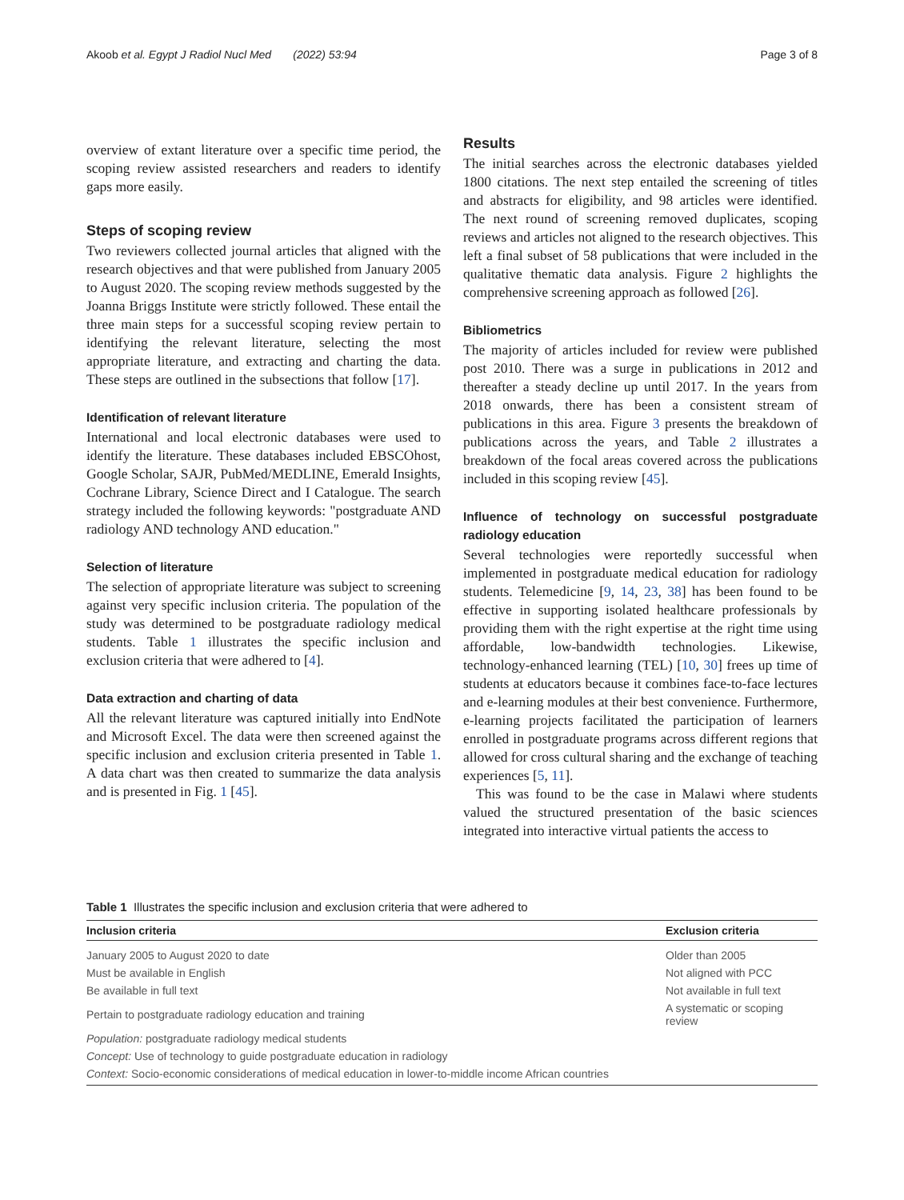Akoob et al. Egypt J Radiol Nucl Med (2022) 53:94 Page 3 of 8
overview of extant literature over a specific time period, the scoping review assisted researchers and readers to identify gaps more easily.
Steps of scoping review
Two reviewers collected journal articles that aligned with the research objectives and that were published from January 2005 to August 2020. The scoping review methods suggested by the Joanna Briggs Institute were strictly followed. These entail the three main steps for a successful scoping review pertain to identifying the relevant literature, selecting the most appropriate literature, and extracting and charting the data. These steps are outlined in the subsections that follow [17].
Identification of relevant literature
International and local electronic databases were used to identify the literature. These databases included EBSCOhost, Google Scholar, SAJR, PubMed/MEDLINE, Emerald Insights, Cochrane Library, Science Direct and I Catalogue. The search strategy included the following keywords: "postgraduate AND radiology AND technology AND education."
Selection of literature
The selection of appropriate literature was subject to screening against very specific inclusion criteria. The population of the study was determined to be postgraduate radiology medical students. Table 1 illustrates the specific inclusion and exclusion criteria that were adhered to [4].
Data extraction and charting of data
All the relevant literature was captured initially into EndNote and Microsoft Excel. The data were then screened against the specific inclusion and exclusion criteria presented in Table 1. A data chart was then created to summarize the data analysis and is presented in Fig. 1 [45].
Results
The initial searches across the electronic databases yielded 1800 citations. The next step entailed the screening of titles and abstracts for eligibility, and 98 articles were identified. The next round of screening removed duplicates, scoping reviews and articles not aligned to the research objectives. This left a final subset of 58 publications that were included in the qualitative thematic data analysis. Figure 2 highlights the comprehensive screening approach as followed [26].
Bibliometrics
The majority of articles included for review were published post 2010. There was a surge in publications in 2012 and thereafter a steady decline up until 2017. In the years from 2018 onwards, there has been a consistent stream of publications in this area. Figure 3 presents the breakdown of publications across the years, and Table 2 illustrates a breakdown of the focal areas covered across the publications included in this scoping review [45].
Influence of technology on successful postgraduate radiology education
Several technologies were reportedly successful when implemented in postgraduate medical education for radiology students. Telemedicine [9, 14, 23, 38] has been found to be effective in supporting isolated healthcare professionals by providing them with the right expertise at the right time using affordable, low-bandwidth technologies. Likewise, technology-enhanced learning (TEL) [10, 30] frees up time of students at educators because it combines face-to-face lectures and e-learning modules at their best convenience. Furthermore, e-learning projects facilitated the participation of learners enrolled in postgraduate programs across different regions that allowed for cross cultural sharing and the exchange of teaching experiences [5, 11].
This was found to be the case in Malawi where students valued the structured presentation of the basic sciences integrated into interactive virtual patients the access to
Table 1 Illustrates the specific inclusion and exclusion criteria that were adhered to
| Inclusion criteria | Exclusion criteria |
| --- | --- |
| January 2005 to August 2020 to date | Older than 2005 |
| Must be available in English | Not aligned with PCC |
| Be available in full text | Not available in full text |
| Pertain to postgraduate radiology education and training | A systematic or scoping review |
| Population: postgraduate radiology medical students | |
| Concept: Use of technology to guide postgraduate education in radiology | |
| Context: Socio-economic considerations of medical education in lower-to-middle income African countries | |